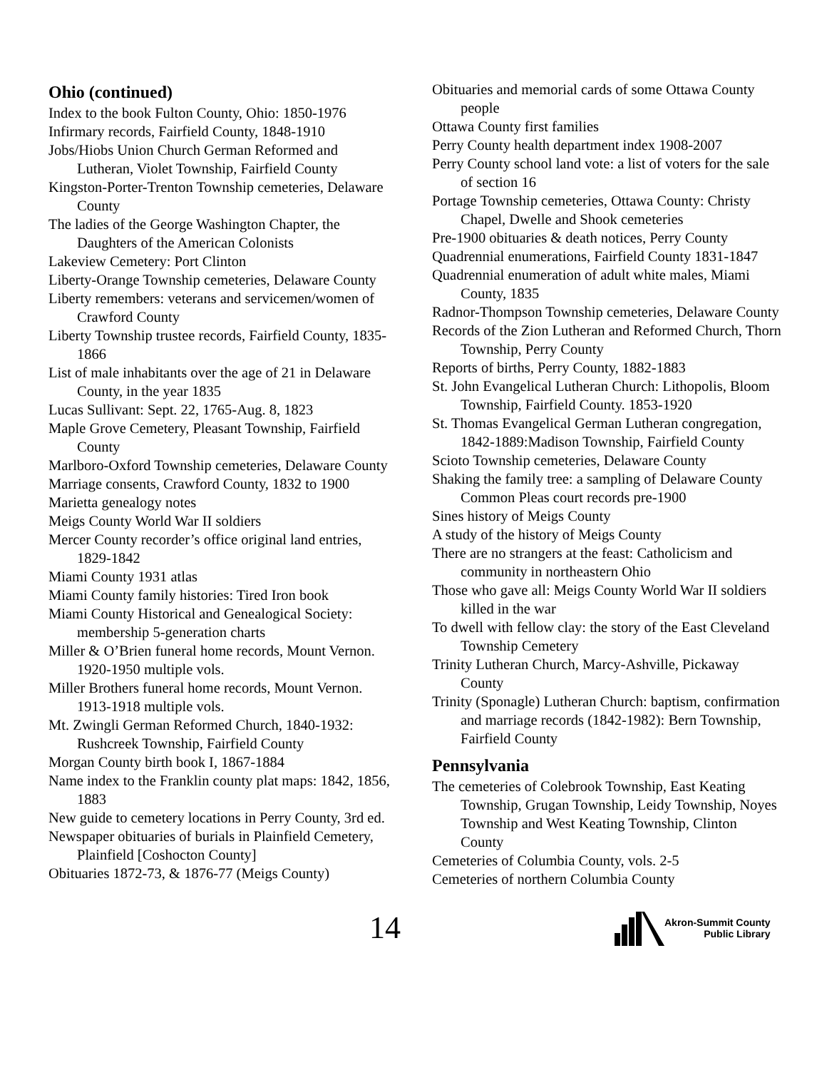Ohio (continued)
Index to the book Fulton County, Ohio: 1850-1976
Infirmary records, Fairfield County, 1848-1910
Jobs/Hiobs Union Church German Reformed and Lutheran, Violet Township, Fairfield County
Kingston-Porter-Trenton Township cemeteries, Delaware County
The ladies of the George Washington Chapter, the Daughters of the American Colonists
Lakeview Cemetery: Port Clinton
Liberty-Orange Township cemeteries, Delaware County
Liberty remembers: veterans and servicemen/women of Crawford County
Liberty Township trustee records, Fairfield County, 1835-1866
List of male inhabitants over the age of 21 in Delaware County, in the year 1835
Lucas Sullivant: Sept. 22, 1765-Aug. 8, 1823
Maple Grove Cemetery, Pleasant Township, Fairfield County
Marlboro-Oxford Township cemeteries, Delaware County
Marriage consents, Crawford County, 1832 to 1900
Marietta genealogy notes
Meigs County World War II soldiers
Mercer County recorder’s office original land entries, 1829-1842
Miami County 1931 atlas
Miami County family histories: Tired Iron book
Miami County Historical and Genealogical Society: membership 5-generation charts
Miller & O’Brien funeral home records, Mount Vernon. 1920-1950 multiple vols.
Miller Brothers funeral home records, Mount Vernon. 1913-1918 multiple vols.
Mt. Zwingli German Reformed Church, 1840-1932: Rushcreek Township, Fairfield County
Morgan County birth book I, 1867-1884
Name index to the Franklin county plat maps: 1842, 1856, 1883
New guide to cemetery locations in Perry County, 3rd ed.
Newspaper obituaries of burials in Plainfield Cemetery, Plainfield [Coshocton County]
Obituaries 1872-73, & 1876-77 (Meigs County)
Obituaries and memorial cards of some Ottawa County people
Ottawa County first families
Perry County health department index 1908-2007
Perry County school land vote: a list of voters for the sale of section 16
Portage Township cemeteries, Ottawa County: Christy Chapel, Dwelle and Shook cemeteries
Pre-1900 obituaries & death notices, Perry County
Quadrennial enumerations, Fairfield County 1831-1847
Quadrennial enumeration of adult white males, Miami County, 1835
Radnor-Thompson Township cemeteries, Delaware County
Records of the Zion Lutheran and Reformed Church, Thorn Township, Perry County
Reports of births, Perry County, 1882-1883
St. John Evangelical Lutheran Church: Lithopolis, Bloom Township, Fairfield County. 1853-1920
St. Thomas Evangelical German Lutheran congregation, 1842-1889:Madison Township, Fairfield County
Scioto Township cemeteries, Delaware County
Shaking the family tree: a sampling of Delaware County Common Pleas court records pre-1900
Sines history of Meigs County
A study of the history of Meigs County
There are no strangers at the feast: Catholicism and community in northeastern Ohio
Those who gave all: Meigs County World War II soldiers killed in the war
To dwell with fellow clay: the story of the East Cleveland Township Cemetery
Trinity Lutheran Church, Marcy-Ashville, Pickaway County
Trinity (Sponagle) Lutheran Church: baptism, confirmation and marriage records (1842-1982): Bern Township, Fairfield County
Pennsylvania
The cemeteries of Colebrook Township, East Keating Township, Grugan Township, Leidy Township, Noyes Township and West Keating Township, Clinton County
Cemeteries of Columbia County, vols. 2-5
Cemeteries of northern Columbia County
14
Akron-Summit County
Public Library